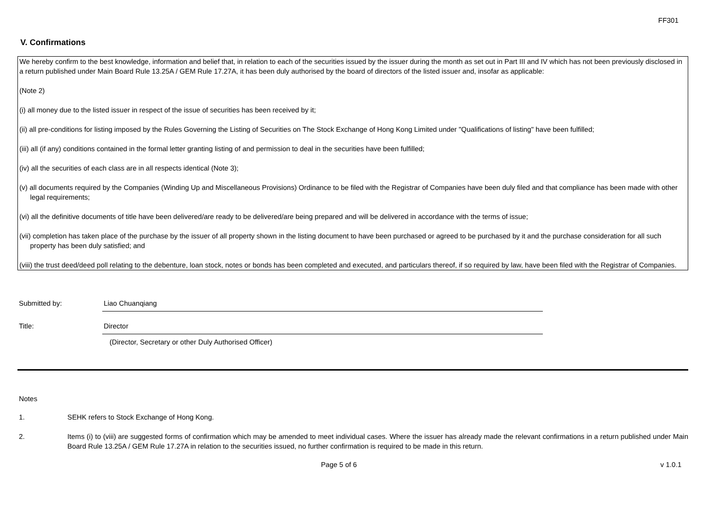FF301
V. Confirmations
We hereby confirm to the best knowledge, information and belief that, in relation to each of the securities issued by the issuer during the month as set out in Part III and IV which has not been previously disclosed in a return published under Main Board Rule 13.25A / GEM Rule 17.27A, it has been duly authorised by the board of directors of the listed issuer and, insofar as applicable:
(Note 2)
(i) all money due to the listed issuer in respect of the issue of securities has been received by it;
(ii) all pre-conditions for listing imposed by the Rules Governing the Listing of Securities on The Stock Exchange of Hong Kong Limited under "Qualifications of listing" have been fulfilled;
(iii) all (if any) conditions contained in the formal letter granting listing of and permission to deal in the securities have been fulfilled;
(iv) all the securities of each class are in all respects identical (Note 3);
(v) all documents required by the Companies (Winding Up and Miscellaneous Provisions) Ordinance to be filed with the Registrar of Companies have been duly filed and that compliance has been made with other legal requirements;
(vi) all the definitive documents of title have been delivered/are ready to be delivered/are being prepared and will be delivered in accordance with the terms of issue;
(vii) completion has taken place of the purchase by the issuer of all property shown in the listing document to have been purchased or agreed to be purchased by it and the purchase consideration for all such property has been duly satisfied; and
(viii) the trust deed/deed poll relating to the debenture, loan stock, notes or bonds has been completed and executed, and particulars thereof, if so required by law, have been filed with the Registrar of Companies.
Submitted by: Liao Chuanqiang
Title: Director
(Director, Secretary or other Duly Authorised Officer)
Notes
1. SEHK refers to Stock Exchange of Hong Kong.
2. Items (i) to (viii) are suggested forms of confirmation which may be amended to meet individual cases. Where the issuer has already made the relevant confirmations in a return published under Main Board Rule 13.25A / GEM Rule 17.27A in relation to the securities issued, no further confirmation is required to be made in this return.
Page 5 of 6 v 1.0.1